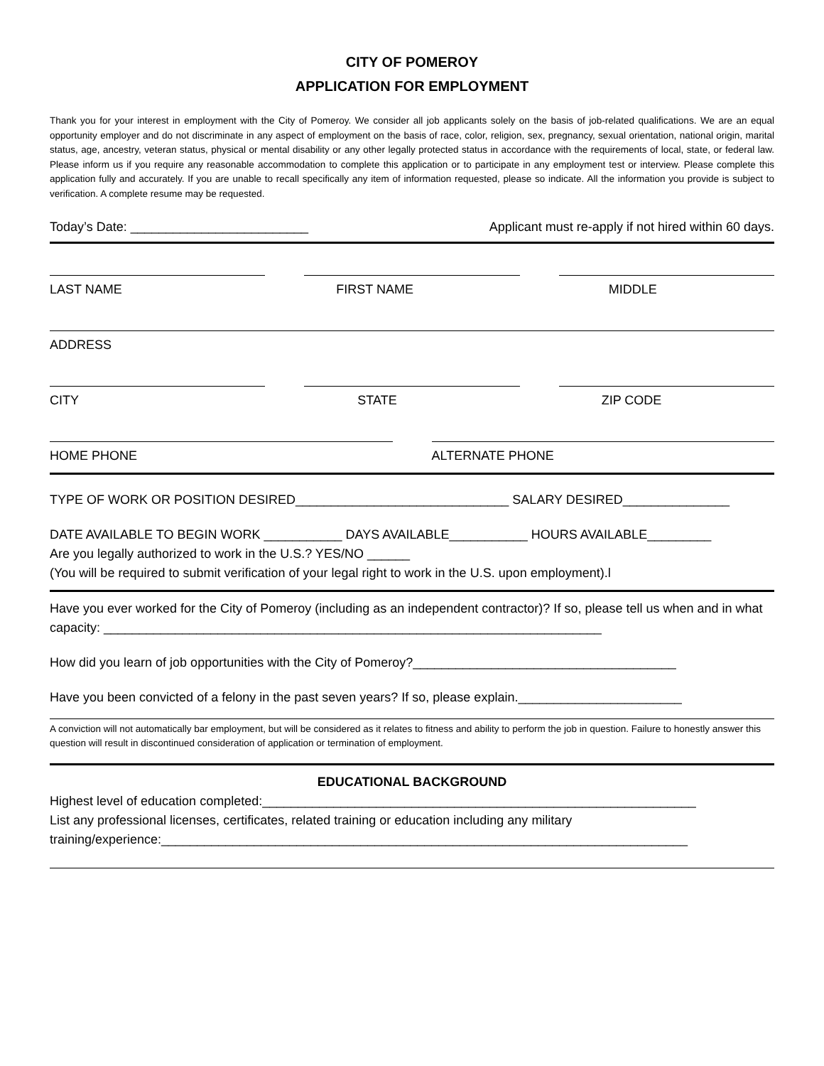CITY OF POMEROY
APPLICATION FOR EMPLOYMENT
Thank you for your interest in employment with the City of Pomeroy. We consider all job applicants solely on the basis of job-related qualifications. We are an equal opportunity employer and do not discriminate in any aspect of employment on the basis of race, color, religion, sex, pregnancy, sexual orientation, national origin, marital status, age, ancestry, veteran status, physical or mental disability or any other legally protected status in accordance with the requirements of local, state, or federal law. Please inform us if you require any reasonable accommodation to complete this application or to participate in any employment test or interview. Please complete this application fully and accurately. If you are unable to recall specifically any item of information requested, please so indicate. All the information you provide is subject to verification. A complete resume may be requested.
Today’s Date: _________________________
Applicant must re-apply if not hired within 60 days.
LAST NAME FIRST NAME MIDDLE
ADDRESS
CITY STATE ZIP CODE
HOME PHONE ALTERNATE PHONE
TYPE OF WORK OR POSITION DESIRED______________________________ SALARY DESIRED_______________
DATE AVAILABLE TO BEGIN WORK ___________ DAYS AVAILABLE___________ HOURS AVAILABLE_________
Are you legally authorized to work in the U.S.? YES/NO ______
(You will be required to submit verification of your legal right to work in the U.S. upon employment).l
Have you ever worked for the City of Pomeroy (including as an independent contractor)? If so, please tell us when and in what capacity: ______________________________________________________________________
How did you learn of job opportunities with the City of Pomeroy?_____________________________________
Have you been convicted of a felony in the past seven years? If so, please explain._______________________
A conviction will not automatically bar employment, but will be considered as it relates to fitness and ability to perform the job in question. Failure to honestly answer this question will result in discontinued consideration of application or termination of employment.
EDUCATIONAL BACKGROUND
Highest level of education completed:_____________________________________________________________
List any professional licenses, certificates, related training or education including any military training/experience:__________________________________________________________________________